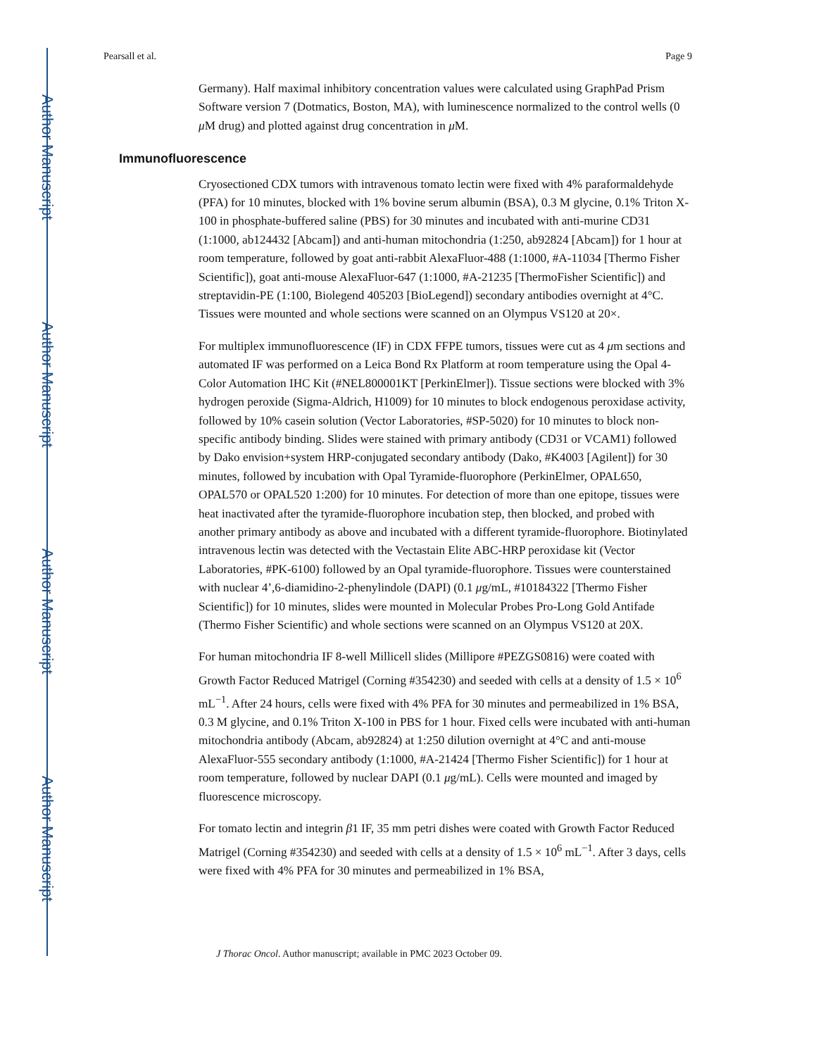Author Manuscript
Author Manuscript
Author Manuscript
Author Manuscript
Pearsall et al. Page 9
Germany). Half maximal inhibitory concentration values were calculated using GraphPad Prism Software version 7 (Dotmatics, Boston, MA), with luminescence normalized to the control wells (0 μ M drug) and plotted against drug concentration in μ M.
Immunofluorescence
Cryosectioned CDX tumors with intravenous tomato lectin were fixed with 4% paraformaldehyde (PFA) for 10 minutes, blocked with 1% bovine serum albumin (BSA), 0.3 M glycine, 0.1% Triton X-100 in phosphate-buffered saline (PBS) for 30 minutes and incubated with anti-murine CD31 (1:1000, ab124432 [Abcam]) and anti-human mitochondria (1:250, ab92824 [Abcam]) for 1 hour at room temperature, followed by goat anti-rabbit AlexaFluor-488 (1:1000, #A-11034 [Thermo Fisher Scientific]), goat anti-mouse AlexaFluor-647 (1:1000, #A-21235 [ThermoFisher Scientific]) and streptavidin-PE (1:100, Biolegend 405203 [BioLegend]) secondary antibodies overnight at 4°C. Tissues were mounted and whole sections were scanned on an Olympus VS120 at 20×.
For multiplex immunofluorescence (IF) in CDX FFPE tumors, tissues were cut as 4 μm sections and automated IF was performed on a Leica Bond Rx Platform at room temperature using the Opal 4-Color Automation IHC Kit (#NEL800001KT [PerkinElmer]). Tissue sections were blocked with 3% hydrogen peroxide (Sigma-Aldrich, H1009) for 10 minutes to block endogenous peroxidase activity, followed by 10% casein solution (Vector Laboratories, #SP-5020) for 10 minutes to block non-specific antibody binding. Slides were stained with primary antibody (CD31 or VCAM1) followed by Dako envision+system HRP-conjugated secondary antibody (Dako, #K4003 [Agilent]) for 30 minutes, followed by incubation with Opal Tyramide-fluorophore (PerkinElmer, OPAL650, OPAL570 or OPAL520 1:200) for 10 minutes. For detection of more than one epitope, tissues were heat inactivated after the tyramide-fluorophore incubation step, then blocked, and probed with another primary antibody as above and incubated with a different tyramide-fluorophore. Biotinylated intravenous lectin was detected with the Vectastain Elite ABC-HRP peroxidase kit (Vector Laboratories, #PK-6100) followed by an Opal tyramide-fluorophore. Tissues were counterstained with nuclear 4’,6-diamidino-2-phenylindole (DAPI) (0.1 μg/mL, #10184322 [Thermo Fisher Scientific]) for 10 minutes, slides were mounted in Molecular Probes Pro-Long Gold Antifade (Thermo Fisher Scientific) and whole sections were scanned on an Olympus VS120 at 20X.
For human mitochondria IF 8-well Millicell slides (Millipore #PEZGS0816) were coated with Growth Factor Reduced Matrigel (Corning #354230) and seeded with cells at a density of 1.5 × 10<sup>6</sup> mL<sup>−1</sup>. After 24 hours, cells were fixed with 4% PFA for 30 minutes and permeabilized in 1% BSA, 0.3 M glycine, and 0.1% Triton X-100 in PBS for 1 hour. Fixed cells were incubated with anti-human mitochondria antibody (Abcam, ab92824) at 1:250 dilution overnight at 4°C and anti-mouse AlexaFluor-555 secondary antibody (1:1000, #A-21424 [Thermo Fisher Scientific]) for 1 hour at room temperature, followed by nuclear DAPI (0.1 μg/mL). Cells were mounted and imaged by fluorescence microscopy.
For tomato lectin and integrin β1 IF, 35 mm petri dishes were coated with Growth Factor Reduced Matrigel (Corning #354230) and seeded with cells at a density of 1.5 × 10<sup>6</sup> mL<sup>−1</sup>. After 3 days, cells were fixed with 4% PFA for 30 minutes and permeabilized in 1% BSA,
J Thorac Oncol. Author manuscript; available in PMC 2023 October 09.